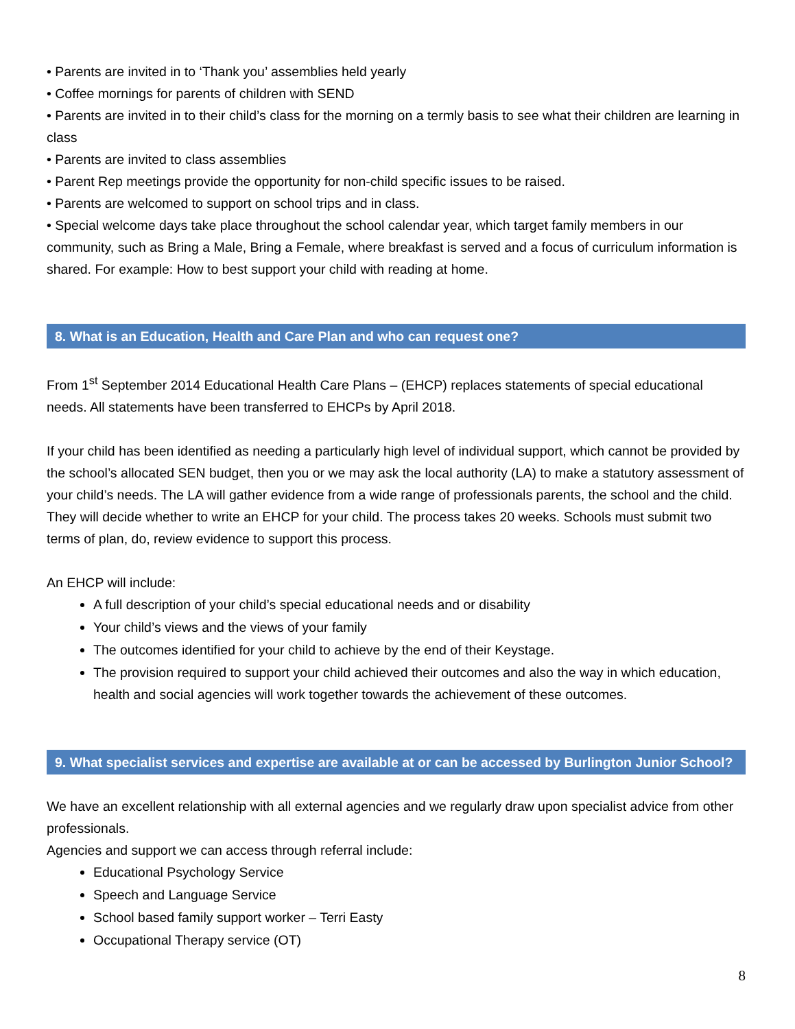• Parents are invited in to ‘Thank you’ assemblies held yearly
• Coffee mornings for parents of children with SEND
• Parents are invited in to their child’s class for the morning on a termly basis to see what their children are learning in class
• Parents are invited to class assemblies
• Parent Rep meetings provide the opportunity for non-child specific issues to be raised.
• Parents are welcomed to support on school trips and in class.
• Special welcome days take place throughout the school calendar year, which target family members in our community, such as Bring a Male, Bring a Female, where breakfast is served and a focus of curriculum information is shared. For example: How to best support your child with reading at home.
8. What is an Education, Health and Care Plan and who can request one?
From 1<sup>st</sup> September 2014 Educational Health Care Plans – (EHCP) replaces statements of special educational needs. All statements have been transferred to EHCPs by April 2018.
If your child has been identified as needing a particularly high level of individual support, which cannot be provided by the school’s allocated SEN budget, then you or we may ask the local authority (LA) to make a statutory assessment of your child’s needs. The LA will gather evidence from a wide range of professionals parents, the school and the child. They will decide whether to write an EHCP for your child. The process takes 20 weeks. Schools must submit two terms of plan, do, review evidence to support this process.
An EHCP will include:
A full description of your child’s special educational needs and or disability
Your child’s views and the views of your family
The outcomes identified for your child to achieve by the end of their Keystage.
The provision required to support your child achieved their outcomes and also the way in which education, health and social agencies will work together towards the achievement of these outcomes.
9. What specialist services and expertise are available at or can be accessed by Burlington Junior School?
We have an excellent relationship with all external agencies and we regularly draw upon specialist advice from other professionals.
Agencies and support we can access through referral include:
Educational Psychology Service
Speech and Language Service
School based family support worker – Terri Easty
Occupational Therapy service (OT)
8